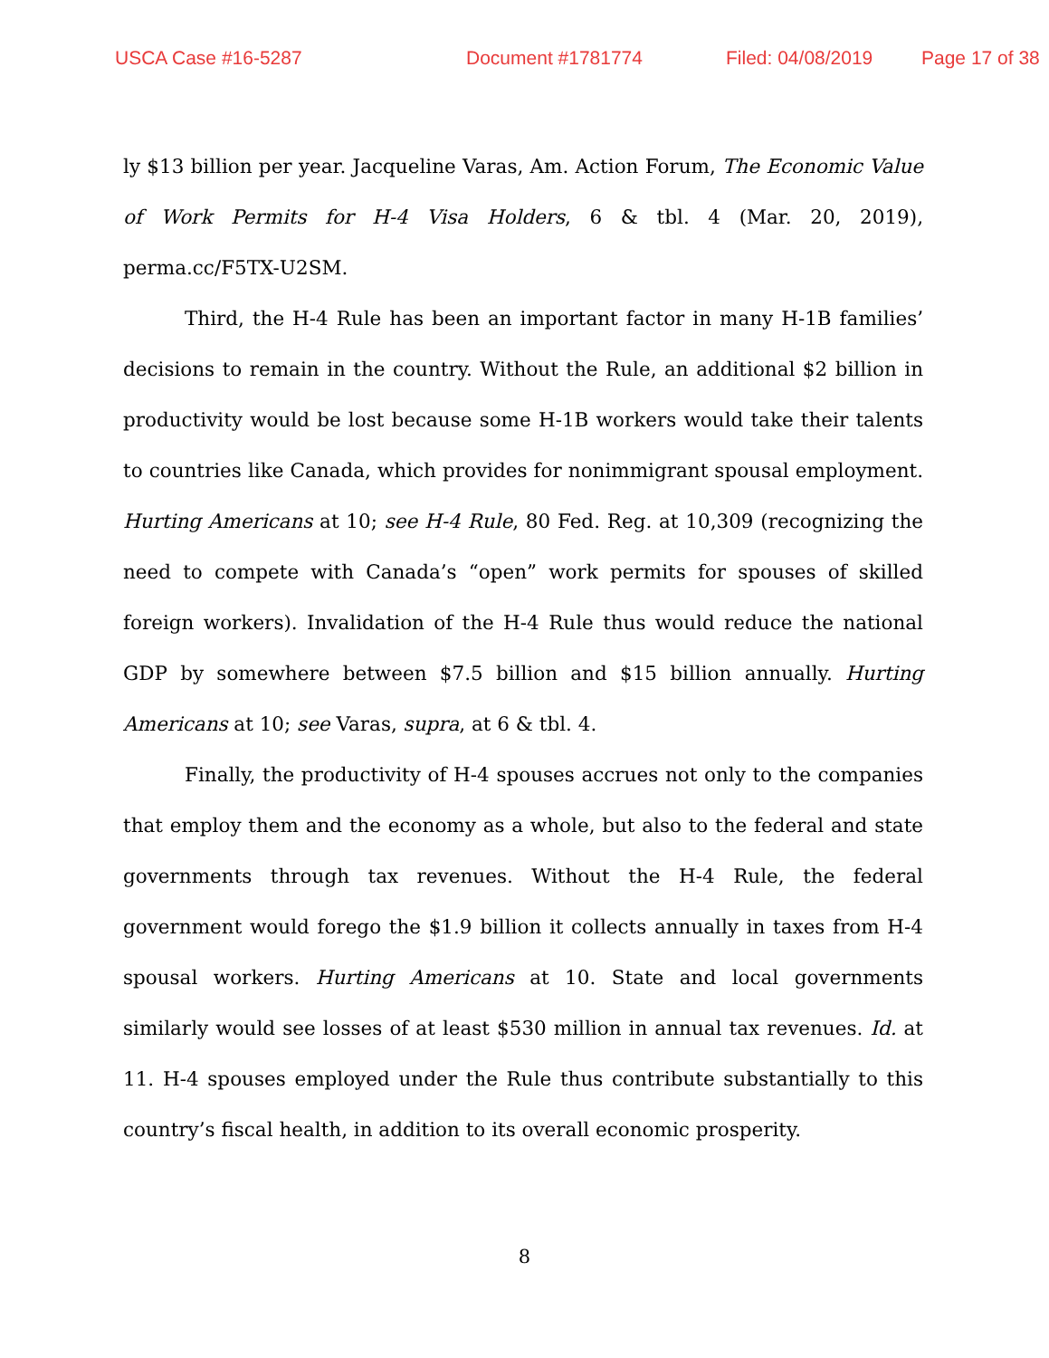USCA Case #16-5287 Document #1781774 Filed: 04/08/2019 Page 17 of 38
ly $13 billion per year. Jacqueline Varas, Am. Action Forum, The Economic Value of Work Permits for H-4 Visa Holders, 6 & tbl. 4 (Mar. 20, 2019), perma.cc/F5TX-U2SM.
Third, the H-4 Rule has been an important factor in many H-1B families’ decisions to remain in the country. Without the Rule, an additional $2 billion in productivity would be lost because some H-1B workers would take their talents to countries like Canada, which provides for nonimmigrant spousal employment. Hurting Americans at 10; see H-4 Rule, 80 Fed. Reg. at 10,309 (recognizing the need to compete with Canada’s “open” work permits for spouses of skilled foreign workers). Invalidation of the H-4 Rule thus would reduce the national GDP by somewhere between $7.5 billion and $15 billion annually. Hurting Americans at 10; see Varas, supra, at 6 & tbl. 4.
Finally, the productivity of H-4 spouses accrues not only to the companies that employ them and the economy as a whole, but also to the federal and state governments through tax revenues. Without the H-4 Rule, the federal government would forego the $1.9 billion it collects annually in taxes from H-4 spousal workers. Hurting Americans at 10. State and local governments similarly would see losses of at least $530 million in annual tax revenues. Id. at 11. H-4 spouses employed under the Rule thus contribute substantially to this country’s fiscal health, in addition to its overall economic prosperity.
8